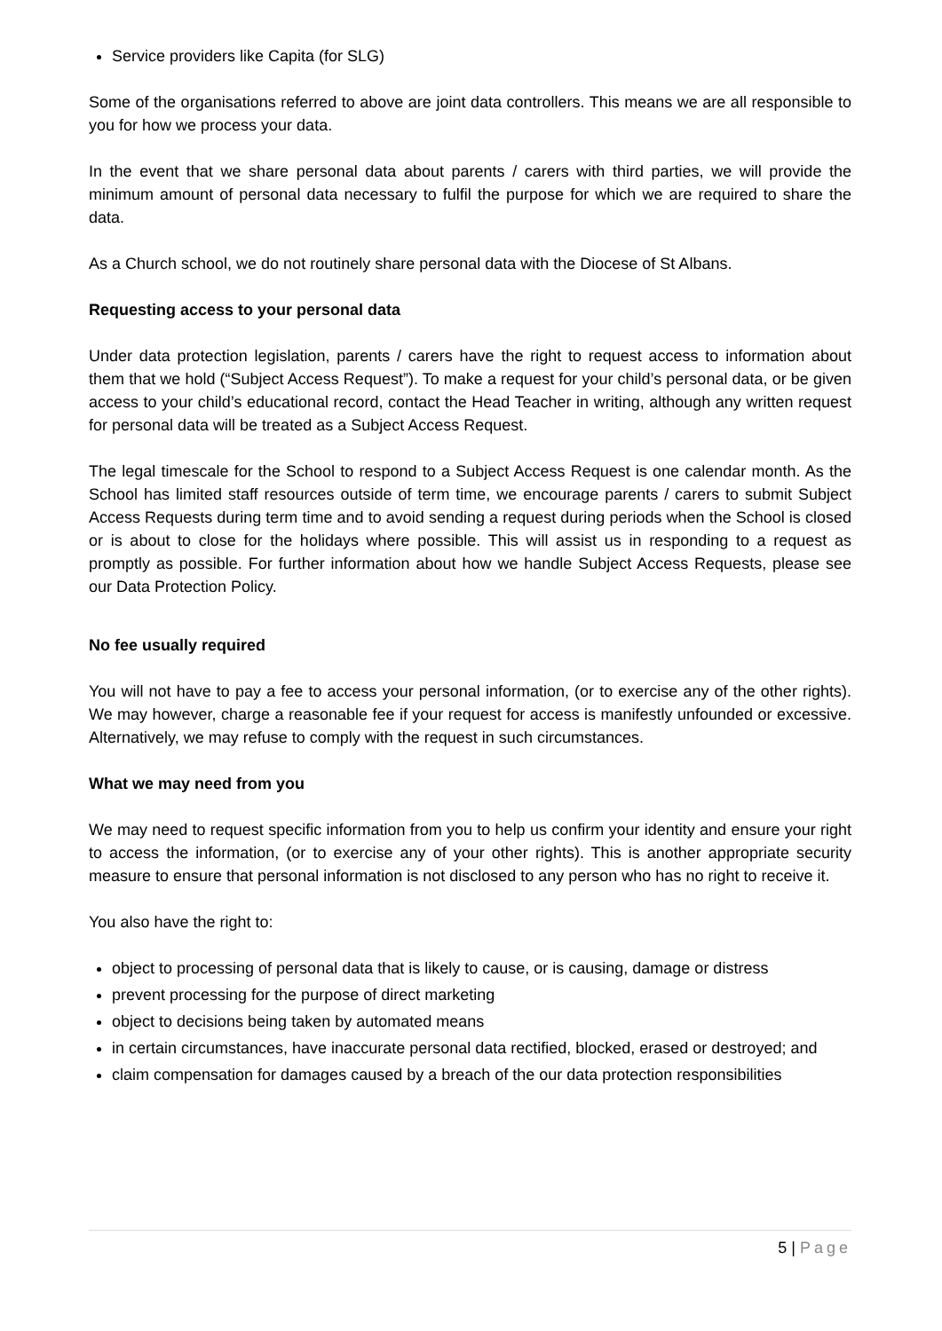Service providers like Capita (for SLG)
Some of the organisations referred to above are joint data controllers. This means we are all responsible to you for how we process your data.
In the event that we share personal data about parents / carers with third parties, we will provide the minimum amount of personal data necessary to fulfil the purpose for which we are required to share the data.
As a Church school, we do not routinely share personal data with the Diocese of St Albans.
Requesting access to your personal data
Under data protection legislation, parents / carers have the right to request access to information about them that we hold (“Subject Access Request”). To make a request for your child’s personal data, or be given access to your child’s educational record, contact the Head Teacher in writing, although any written request for personal data will be treated as a Subject Access Request.
The legal timescale for the School to respond to a Subject Access Request is one calendar month. As the School has limited staff resources outside of term time, we encourage parents / carers to submit Subject Access Requests during term time and to avoid sending a request during periods when the School is closed or is about to close for the holidays where possible. This will assist us in responding to a request as promptly as possible. For further information about how we handle Subject Access Requests, please see our Data Protection Policy.
No fee usually required
You will not have to pay a fee to access your personal information, (or to exercise any of the other rights). We may however, charge a reasonable fee if your request for access is manifestly unfounded or excessive. Alternatively, we may refuse to comply with the request in such circumstances.
What we may need from you
We may need to request specific information from you to help us confirm your identity and ensure your right to access the information, (or to exercise any of your other rights). This is another appropriate security measure to ensure that personal information is not disclosed to any person who has no right to receive it.
You also have the right to:
object to processing of personal data that is likely to cause, or is causing, damage or distress
prevent processing for the purpose of direct marketing
object to decisions being taken by automated means
in certain circumstances, have inaccurate personal data rectified, blocked, erased or destroyed; and
claim compensation for damages caused by a breach of the our data protection responsibilities
5 | Page